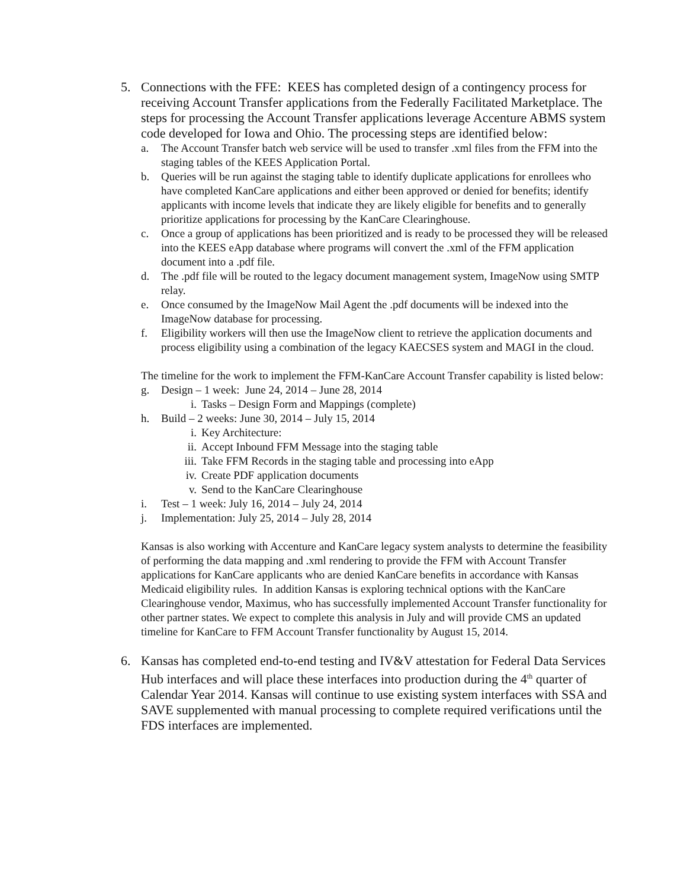5. Connections with the FFE: KEES has completed design of a contingency process for receiving Account Transfer applications from the Federally Facilitated Marketplace. The steps for processing the Account Transfer applications leverage Accenture ABMS system code developed for Iowa and Ohio. The processing steps are identified below:
a. The Account Transfer batch web service will be used to transfer .xml files from the FFM into the staging tables of the KEES Application Portal.
b. Queries will be run against the staging table to identify duplicate applications for enrollees who have completed KanCare applications and either been approved or denied for benefits; identify applicants with income levels that indicate they are likely eligible for benefits and to generally prioritize applications for processing by the KanCare Clearinghouse.
c. Once a group of applications has been prioritized and is ready to be processed they will be released into the KEES eApp database where programs will convert the .xml of the FFM application document into a .pdf file.
d. The .pdf file will be routed to the legacy document management system, ImageNow using SMTP relay.
e. Once consumed by the ImageNow Mail Agent the .pdf documents will be indexed into the ImageNow database for processing.
f. Eligibility workers will then use the ImageNow client to retrieve the application documents and process eligibility using a combination of the legacy KAECSES system and MAGI in the cloud.
The timeline for the work to implement the FFM-KanCare Account Transfer capability is listed below:
g. Design – 1 week: June 24, 2014 – June 28, 2014
i. Tasks – Design Form and Mappings (complete)
h. Build – 2 weeks: June 30, 2014 – July 15, 2014
i. Key Architecture:
ii.
Accept Inbound FFM Message into the staging table
iii.
Take FFM Records in the staging table and processing into eApp
iv.
Create PDF application documents
v. Send to the KanCare Clearinghouse
i. Test – 1 week: July 16, 2014 – July 24, 2014
j. Implementation: July 25, 2014 – July 28, 2014
Kansas is also working with Accenture and KanCare legacy system analysts to determine the feasibility of performing the data mapping and .xml rendering to provide the FFM with Account Transfer applications for KanCare applicants who are denied KanCare benefits in accordance with Kansas Medicaid eligibility rules. In addition Kansas is exploring technical options with the KanCare Clearinghouse vendor, Maximus, who has successfully implemented Account Transfer functionality for other partner states. We expect to complete this analysis in July and will provide CMS an updated timeline for KanCare to FFM Account Transfer functionality by August 15, 2014.
6. Kansas has completed end-to-end testing and IV&V attestation for Federal Data Services Hub interfaces and will place these interfaces into production during the 4<sup>th</sup> quarter of Calendar Year 2014. Kansas will continue to use existing system interfaces with SSA and SAVE supplemented with manual processing to complete required verifications until the FDS interfaces are implemented.